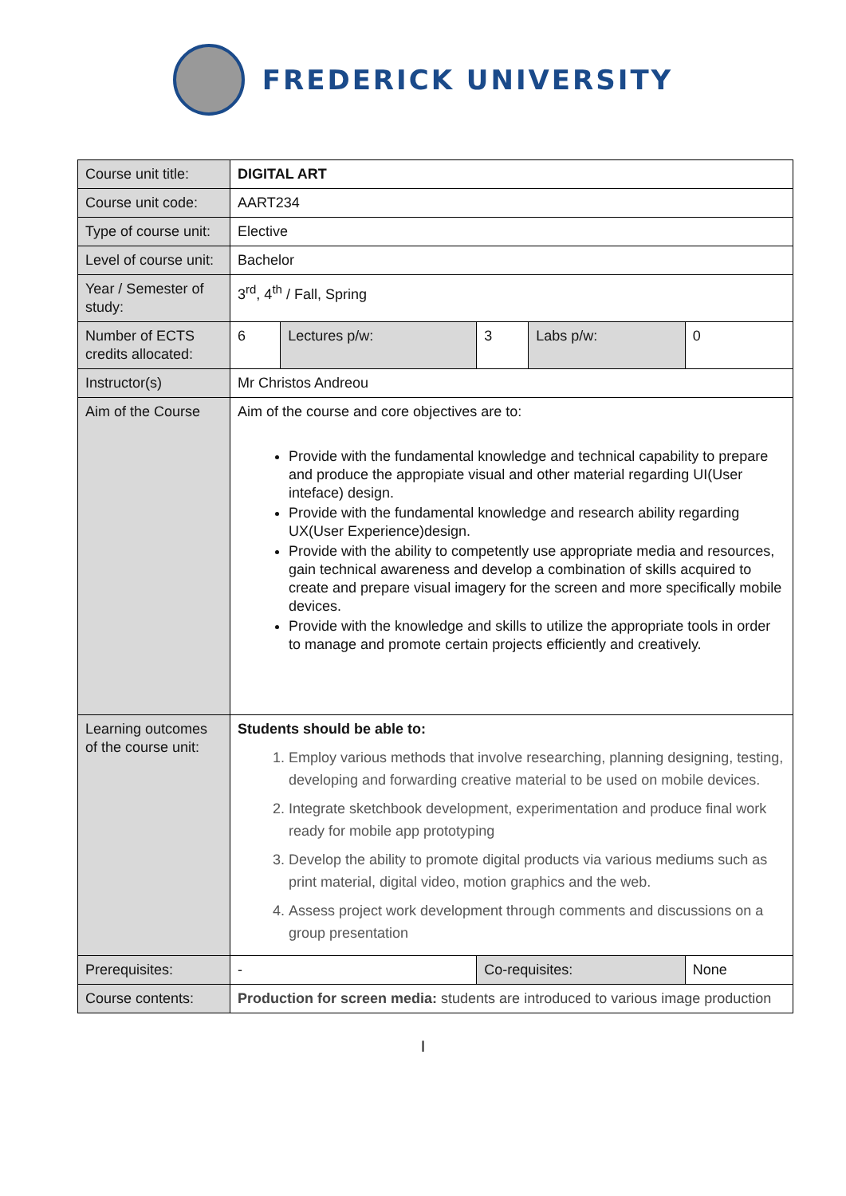FREDERICK UNIVERSITY
| Course unit title: | DIGITAL ART | | | | |
| Course unit code: | AART234 | | | | |
| Type of course unit: | Elective | | | | |
| Level of course unit: | Bachelor | | | | |
| Year / Semester of study: | 3<sup>rd</sup>, 4<sup>th</sup> / Fall, Spring | | | | |
| Number of ECTS credits allocated: | 6 | Lectures p/w: | 3 | Labs p/w: | 0 |
| Instructor(s) | Mr Christos Andreou | | | | |
| Aim of the Course | Aim of the course and core objectives are to: Provide with the fundamental knowledge and technical capability to prepare and produce the appropiate visual and other material regarding UI(User inteface) design. Provide with the fundamental knowledge and research ability regarding UX(User Experience)design. Provide with the ability to competently use appropriate media and resources, gain technical awareness and develop a combination of skills acquired to create and prepare visual imagery for the screen and more specifically mobile devices. Provide with the knowledge and skills to utilize the appropriate tools in order to manage and promote certain projects efficiently and creatively. | | | | |
| Learning outcomes of the course unit: | Students should be able to: 1. Employ various methods that involve researching, planning designing, testing, developing and forwarding creative material to be used on mobile devices. 2. Integrate sketchbook development, experimentation and produce final work ready for mobile app prototyping 3. Develop the ability to promote digital products via various mediums such as print material, digital video, motion graphics and the web. 4. Assess project work development through comments and discussions on a group presentation | | | | |
| Prerequisites: | - | | Co-requisites: | | None |
| Course contents: | Production for screen media: students are introduced to various image production | | | | |
I